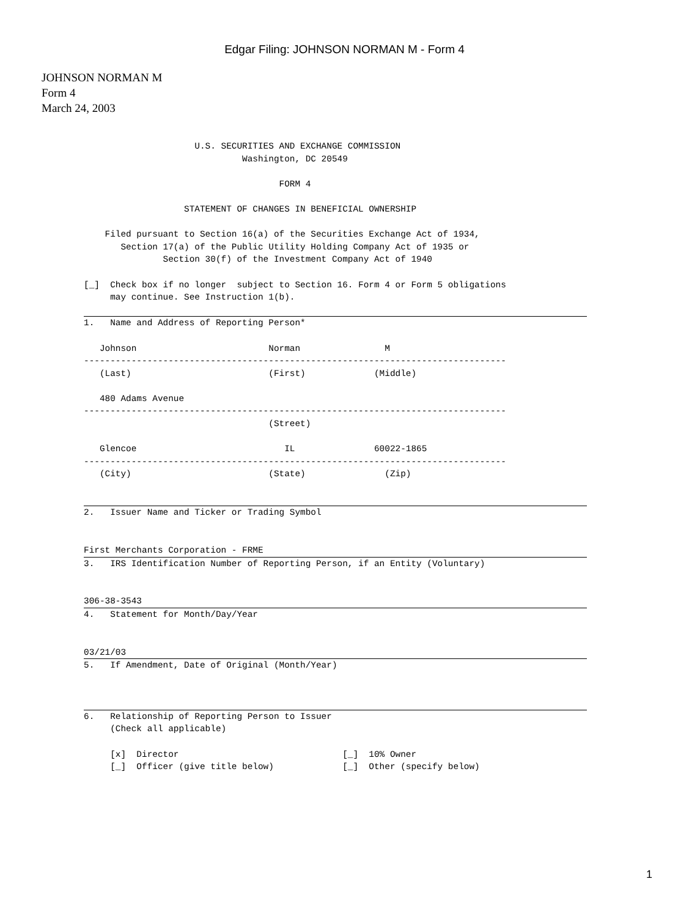Edgar Filing: JOHNSON NORMAN M - Form 4
JOHNSON NORMAN M
Form 4
March 24, 2003
                     U.S. SECURITIES AND EXCHANGE COMMISSION
                              Washington, DC 20549

                                     FORM 4

                   STATEMENT OF CHANGES IN BENEFICIAL OWNERSHIP

    Filed pursuant to Section 16(a) of the Securities Exchange Act of 1934,
       Section 17(a) of the Public Utility Holding Company Act of 1935 or
               Section 30(f) of the Investment Company Act of 1940

[_]  Check box if no longer  subject to Section 16. Form 4 or Form 5 obligations
     may continue. See Instruction 1(b).

1.   Name and Address of Reporting Person*

   Johnson                         Norman                M
--------------------------------------------------------------------------------
   (Last)                          (First)             (Middle)

   480 Adams Avenue
--------------------------------------------------------------------------------
                                   (Street)

   Glencoe                            IL               60022-1865
--------------------------------------------------------------------------------
   (City)                          (State)               (Zip)


2.   Issuer Name and Ticker or Trading Symbol


First Merchants Corporation - FRME
3.   IRS Identification Number of Reporting Person, if an Entity (Voluntary)


306-38-3543
4.   Statement for Month/Day/Year


03/21/03
5.   If Amendment, Date of Original (Month/Year)



6.   Relationship of Reporting Person to Issuer
     (Check all applicable)

     [x]  Director                               [_]  10% Owner
     [_]  Officer (give title below)             [_]  Other (specify below)
1